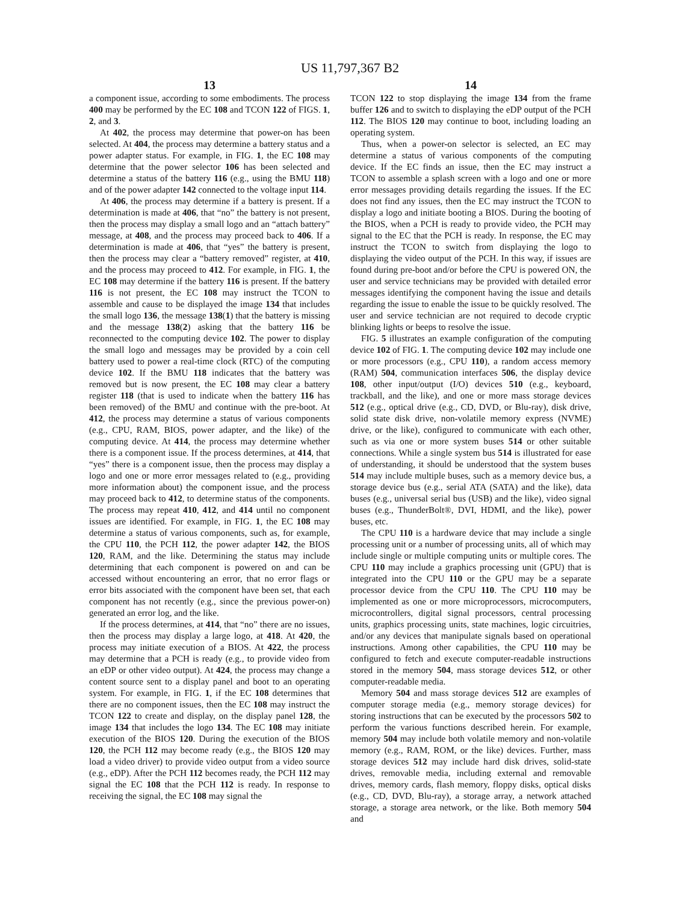US 11,797,367 B2
13
a component issue, according to some embodiments. The process 400 may be performed by the EC 108 and TCON 122 of FIGS. 1, 2, and 3.
At 402, the process may determine that power-on has been selected. At 404, the process may determine a battery status and a power adapter status. For example, in FIG. 1, the EC 108 may determine that the power selector 106 has been selected and determine a status of the battery 116 (e.g., using the BMU 118) and of the power adapter 142 connected to the voltage input 114.
At 406, the process may determine if a battery is present. If a determination is made at 406, that “no” the battery is not present, then the process may display a small logo and an “attach battery” message, at 408, and the process may proceed back to 406. If a determination is made at 406, that “yes” the battery is present, then the process may clear a “battery removed” register, at 410, and the process may proceed to 412. For example, in FIG. 1, the EC 108 may determine if the battery 116 is present. If the battery 116 is not present, the EC 108 may instruct the TCON to assemble and cause to be displayed the image 134 that includes the small logo 136, the message 138(1) that the battery is missing and the message 138(2) asking that the battery 116 be reconnected to the computing device 102. The power to display the small logo and messages may be provided by a coin cell battery used to power a real-time clock (RTC) of the computing device 102. If the BMU 118 indicates that the battery was removed but is now present, the EC 108 may clear a battery register 118 (that is used to indicate when the battery 116 has been removed) of the BMU and continue with the pre-boot. At 412, the process may determine a status of various components (e.g., CPU, RAM, BIOS, power adapter, and the like) of the computing device. At 414, the process may determine whether there is a component issue. If the process determines, at 414, that “yes” there is a component issue, then the process may display a logo and one or more error messages related to (e.g., providing more information about) the component issue, and the process may proceed back to 412, to determine status of the components. The process may repeat 410, 412, and 414 until no component issues are identified. For example, in FIG. 1, the EC 108 may determine a status of various components, such as, for example, the CPU 110, the PCH 112, the power adapter 142, the BIOS 120, RAM, and the like. Determining the status may include determining that each component is powered on and can be accessed without encountering an error, that no error flags or error bits associated with the component have been set, that each component has not recently (e.g., since the previous power-on) generated an error log, and the like.
If the process determines, at 414, that “no” there are no issues, then the process may display a large logo, at 418. At 420, the process may initiate execution of a BIOS. At 422, the process may determine that a PCH is ready (e.g., to provide video from an eDP or other video output). At 424, the process may change a content source sent to a display panel and boot to an operating system. For example, in FIG. 1, if the EC 108 determines that there are no component issues, then the EC 108 may instruct the TCON 122 to create and display, on the display panel 128, the image 134 that includes the logo 134. The EC 108 may initiate execution of the BIOS 120. During the execution of the BIOS 120, the PCH 112 may become ready (e.g., the BIOS 120 may load a video driver) to provide video output from a video source (e.g., eDP). After the PCH 112 becomes ready, the PCH 112 may signal the EC 108 that the PCH 112 is ready. In response to receiving the signal, the EC 108 may signal the
14
TCON 122 to stop displaying the image 134 from the frame buffer 126 and to switch to displaying the eDP output of the PCH 112. The BIOS 120 may continue to boot, including loading an operating system.
Thus, when a power-on selector is selected, an EC may determine a status of various components of the computing device. If the EC finds an issue, then the EC may instruct a TCON to assemble a splash screen with a logo and one or more error messages providing details regarding the issues. If the EC does not find any issues, then the EC may instruct the TCON to display a logo and initiate booting a BIOS. During the booting of the BIOS, when a PCH is ready to provide video, the PCH may signal to the EC that the PCH is ready. In response, the EC may instruct the TCON to switch from displaying the logo to displaying the video output of the PCH. In this way, if issues are found during pre-boot and/or before the CPU is powered ON, the user and service technicians may be provided with detailed error messages identifying the component having the issue and details regarding the issue to enable the issue to be quickly resolved. The user and service technician are not required to decode cryptic blinking lights or beeps to resolve the issue.
FIG. 5 illustrates an example configuration of the computing device 102 of FIG. 1. The computing device 102 may include one or more processors (e.g., CPU 110), a random access memory (RAM) 504, communication interfaces 506, the display device 108, other input/output (I/O) devices 510 (e.g., keyboard, trackball, and the like), and one or more mass storage devices 512 (e.g., optical drive (e.g., CD, DVD, or Blu-ray), disk drive, solid state disk drive, non-volatile memory express (NVME) drive, or the like), configured to communicate with each other, such as via one or more system buses 514 or other suitable connections. While a single system bus 514 is illustrated for ease of understanding, it should be understood that the system buses 514 may include multiple buses, such as a memory device bus, a storage device bus (e.g., serial ATA (SATA) and the like), data buses (e.g., universal serial bus (USB) and the like), video signal buses (e.g., ThunderBolt®, DVI, HDMI, and the like), power buses, etc.
The CPU 110 is a hardware device that may include a single processing unit or a number of processing units, all of which may include single or multiple computing units or multiple cores. The CPU 110 may include a graphics processing unit (GPU) that is integrated into the CPU 110 or the GPU may be a separate processor device from the CPU 110. The CPU 110 may be implemented as one or more microprocessors, microcomputers, microcontrollers, digital signal processors, central processing units, graphics processing units, state machines, logic circuitries, and/or any devices that manipulate signals based on operational instructions. Among other capabilities, the CPU 110 may be configured to fetch and execute computer-readable instructions stored in the memory 504, mass storage devices 512, or other computer-readable media.
Memory 504 and mass storage devices 512 are examples of computer storage media (e.g., memory storage devices) for storing instructions that can be executed by the processors 502 to perform the various functions described herein. For example, memory 504 may include both volatile memory and non-volatile memory (e.g., RAM, ROM, or the like) devices. Further, mass storage devices 512 may include hard disk drives, solid-state drives, removable media, including external and removable drives, memory cards, flash memory, floppy disks, optical disks (e.g., CD, DVD, Blu-ray), a storage array, a network attached storage, a storage area network, or the like. Both memory 504 and